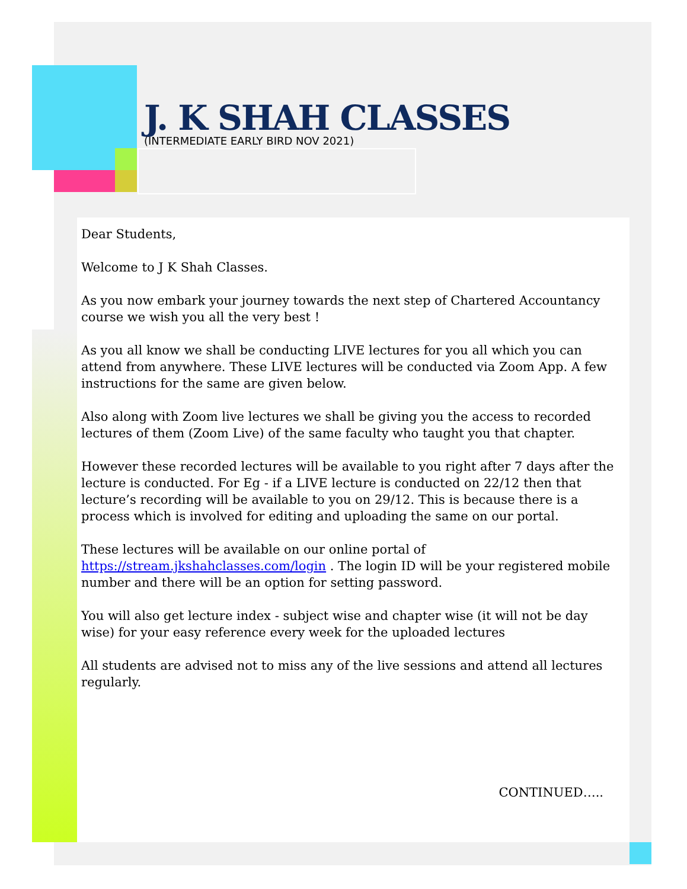J. K SHAH CLASSES
(INTERMEDIATE EARLY BIRD NOV 2021)
Dear Students,
Welcome to J K Shah Classes.
As you now embark your journey towards the next step of Chartered Accountancy course we wish you all the very best !
As you all know we shall be conducting LIVE lectures for you all which you can attend from anywhere. These LIVE lectures will be conducted via Zoom App. A few instructions for the same are given below.
Also along with Zoom live lectures we shall be giving you the access to recorded lectures of them (Zoom Live) of the same faculty who taught you that chapter.
However these recorded lectures will be available to you right after 7 days after the lecture is conducted. For Eg - if a LIVE lecture is conducted on 22/12 then that lecture’s recording will be available to you on 29/12. This is because there is a process which is involved for editing and uploading the same on our portal.
These lectures will be available on our online portal of https://stream.jkshahclasses.com/login . The login ID will be your registered mobile number and there will be an option for setting password.
You will also get lecture index - subject wise and chapter wise (it will not be day wise) for your easy reference every week for the uploaded lectures
All students are advised not to miss any of the live sessions and attend all lectures regularly.
CONTINUED…..